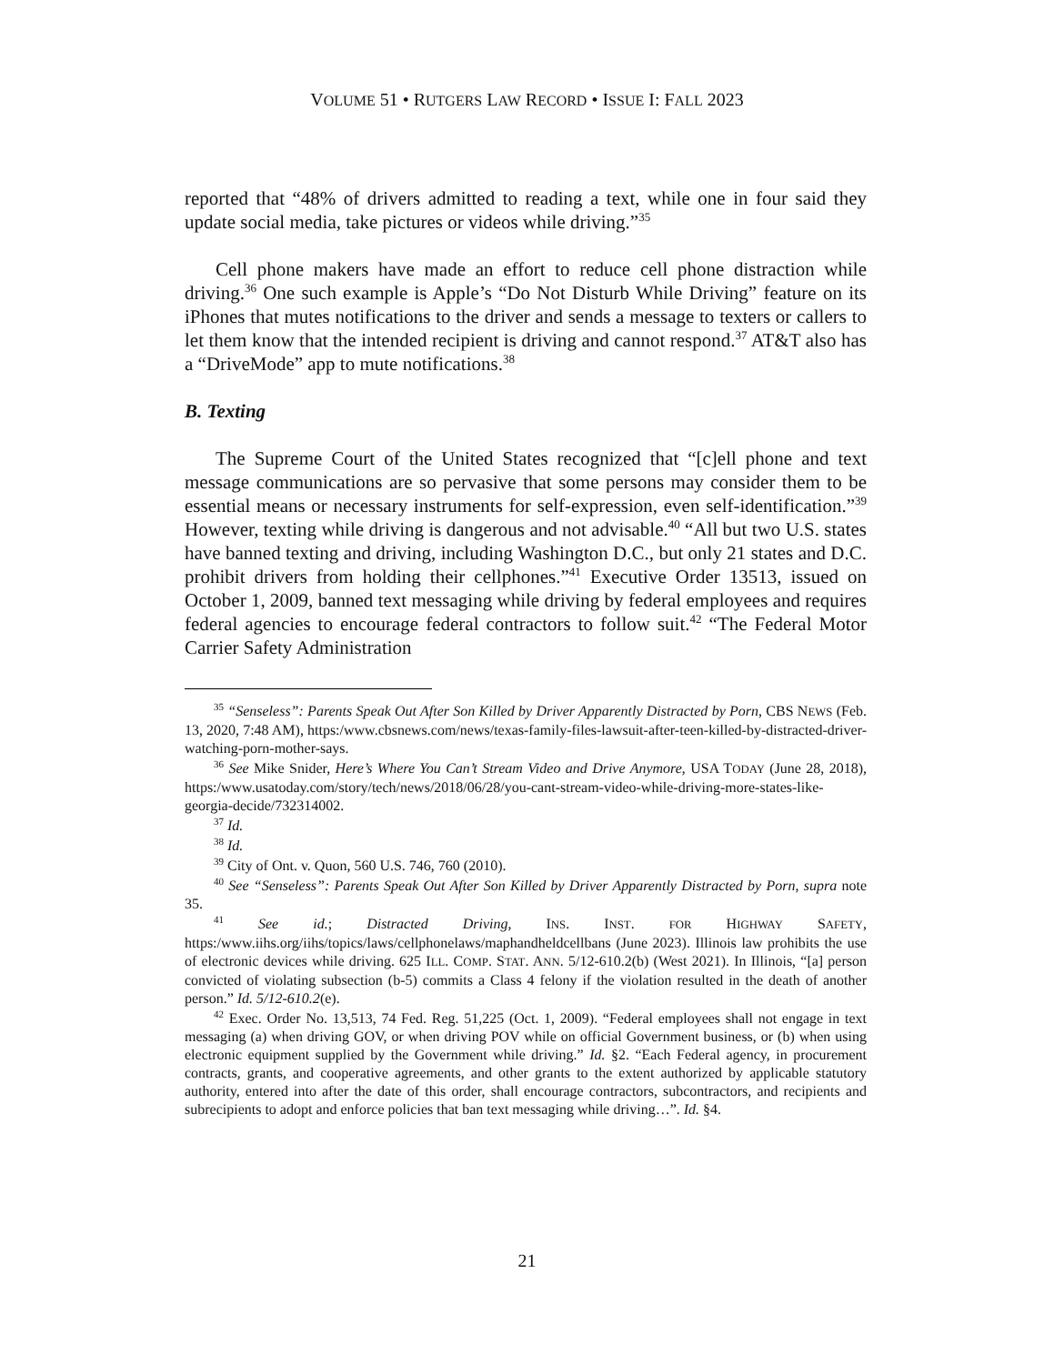VOLUME 51 • RUTGERS LAW RECORD • ISSUE I: FALL 2023
reported that “48% of drivers admitted to reading a text, while one in four said they update social media, take pictures or videos while driving.”<sup>35</sup>
Cell phone makers have made an effort to reduce cell phone distraction while driving.<sup>36</sup> One such example is Apple’s “Do Not Disturb While Driving” feature on its iPhones that mutes notifications to the driver and sends a message to texters or callers to let them know that the intended recipient is driving and cannot respond.<sup>37</sup> AT&T also has a “DriveMode” app to mute notifications.<sup>38</sup>
B. Texting
The Supreme Court of the United States recognized that “[c]ell phone and text message communications are so pervasive that some persons may consider them to be essential means or necessary instruments for self-expression, even self-identification.”<sup>39</sup> However, texting while driving is dangerous and not advisable.<sup>40</sup> “All but two U.S. states have banned texting and driving, including Washington D.C., but only 21 states and D.C. prohibit drivers from holding their cellphones.”<sup>41</sup> Executive Order 13513, issued on October 1, 2009, banned text messaging while driving by federal employees and requires federal agencies to encourage federal contractors to follow suit.<sup>42</sup> “The Federal Motor Carrier Safety Administration
<sup>35</sup> “Senseless”: Parents Speak Out After Son Killed by Driver Apparently Distracted by Porn, CBS NEWS (Feb. 13, 2020, 7:48 AM), https:/www.cbsnews.com/news/texas-family-files-lawsuit-after-teen-killed-by-distracted-driver-watching-porn-mother-says.
<sup>36</sup> See Mike Snider, Here’s Where You Can’t Stream Video and Drive Anymore, USA TODAY (June 28, 2018), https:/www.usatoday.com/story/tech/news/2018/06/28/you-cant-stream-video-while-driving-more-states-like-georgia-decide/732314002.
<sup>37</sup> Id.
<sup>38</sup> Id.
<sup>39</sup> City of Ont. v. Quon, 560 U.S. 746, 760 (2010).
<sup>40</sup> See “Senseless”: Parents Speak Out After Son Killed by Driver Apparently Distracted by Porn, supra note 35.
<sup>41</sup> See id.; Distracted Driving, INS. INST. FOR HIGHWAY SAFETY, https:/www.iihs.org/iihs/topics/laws/cellphonelaws/maphandheldcellbans (June 2023). Illinois law prohibits the use of electronic devices while driving. 625 ILL. COMP. STAT. ANN. 5/12-610.2(b) (West 2021). In Illinois, “[a] person convicted of violating subsection (b-5) commits a Class 4 felony if the violation resulted in the death of another person.” Id. 5/12-610.2(e).
<sup>42</sup> Exec. Order No. 13,513, 74 Fed. Reg. 51,225 (Oct. 1, 2009). “Federal employees shall not engage in text messaging (a) when driving GOV, or when driving POV while on official Government business, or (b) when using electronic equipment supplied by the Government while driving.” Id. §2. “Each Federal agency, in procurement contracts, grants, and cooperative agreements, and other grants to the extent authorized by applicable statutory authority, entered into after the date of this order, shall encourage contractors, subcontractors, and recipients and subrecipients to adopt and enforce policies that ban text messaging while driving…”. Id. §4.
21